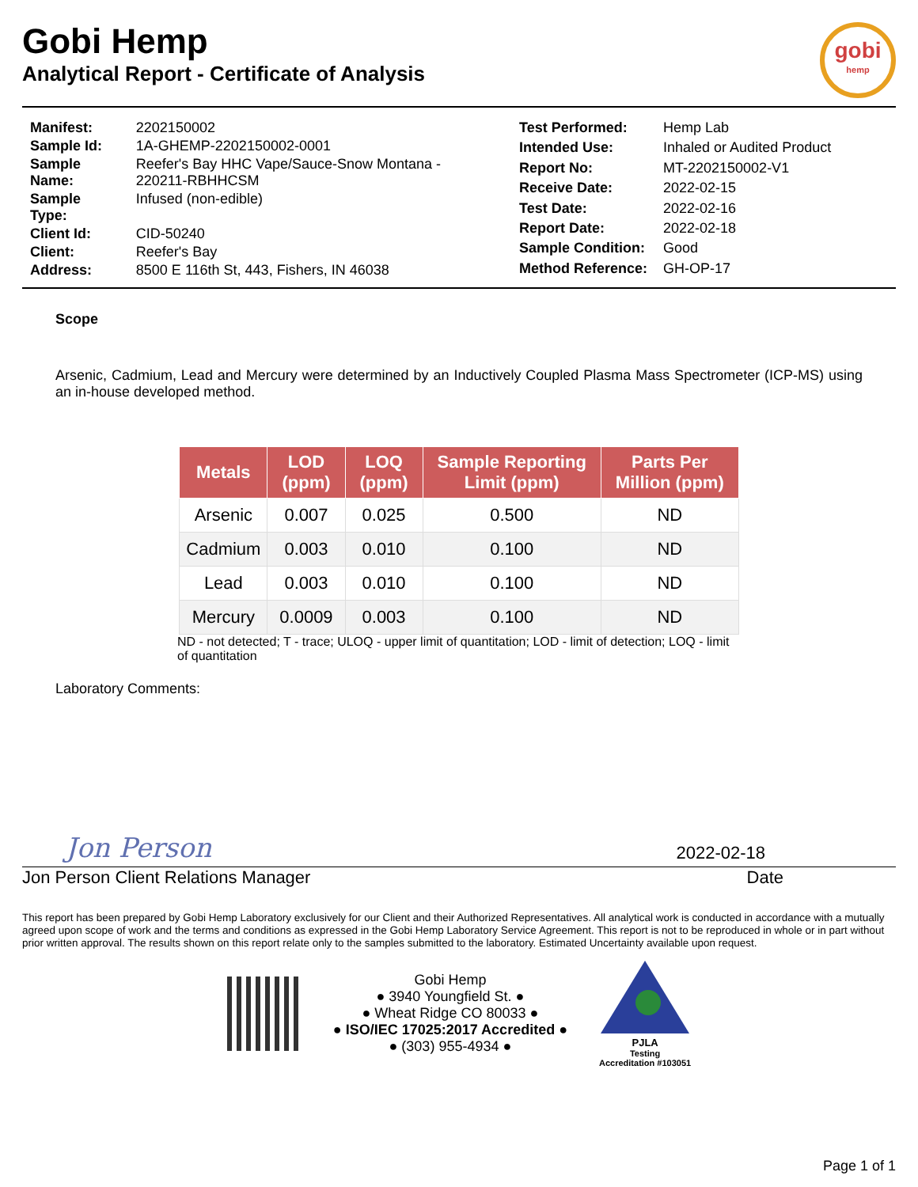Gobi Hemp
Analytical Report - Certificate of Analysis
gobi
hemp
| Manifest: | 2202150002 |
| Sample Id: | 1A-GHEMP-2202150002-0001 |
| Sample Name: | Reefer's Bay HHC Vape/Sauce-Snow Montana - 220211-RBHHCSM |
| Sample Type: | Infused (non-edible) |
| Client Id: | CID-50240 |
| Client: | Reefer's Bay |
| Address: | 8500 E 116th St, 443, Fishers, IN 46038 |
| Test Performed: | Hemp Lab |
| Intended Use: | Inhaled or Audited Product |
| Report No: | MT-2202150002-V1 |
| Receive Date: | 2022-02-15 |
| Test Date: | 2022-02-16 |
| Report Date: | 2022-02-18 |
| Sample Condition: | Good |
| Method Reference: | GH-OP-17 |
Scope
Arsenic, Cadmium, Lead and Mercury were determined by an Inductively Coupled Plasma Mass Spectrometer (ICP-MS) using an in-house developed method.
| Metals | LOD (ppm) | LOQ (ppm) | Sample Reporting Limit (ppm) | Parts Per Million (ppm) |
| --- | --- | --- | --- | --- |
| Arsenic | 0.007 | 0.025 | 0.500 | ND |
| Cadmium | 0.003 | 0.010 | 0.100 | ND |
| Lead | 0.003 | 0.010 | 0.100 | ND |
| Mercury | 0.0009 | 0.003 | 0.100 | ND |
ND - not detected; T - trace; ULOQ - upper limit of quantitation; LOD - limit of detection; LOQ - limit of quantitation
Laboratory Comments:
Jon Person 2022-02-18
Jon Person Client Relations Manager Date
This report has been prepared by Gobi Hemp Laboratory exclusively for our Client and their Authorized Representatives. All analytical work is conducted in accordance with a mutually agreed upon scope of work and the terms and conditions as expressed in the Gobi Hemp Laboratory Service Agreement. This report is not to be reproduced in whole or in part without prior written approval. The results shown on this report relate only to the samples submitted to the laboratory. Estimated Uncertainty available upon request.
Gobi Hemp
● 3940 Youngfield St. ●
● Wheat Ridge CO 80033 ●
● ISO/IEC 17025:2017 Accredited ●
● (303) 955-4934 ●
PJLA
Testing
Accreditation #103051
Page 1 of 1